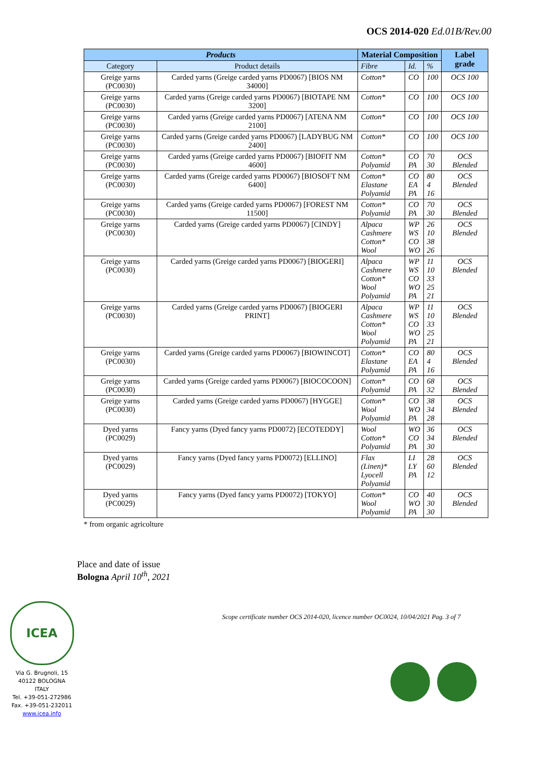OCS 2014-020 Ed.01B/Rev.00
| Products | | Material Composition | | | Label grade |
| --- | --- | --- | --- | --- | --- |
| Category | Product details | Fibre | Id. | % | |
| Greige yarns (PC0030) | Carded yarns (Greige carded yarns PD0067) [BIOS NM 34000] | Cotton* | CO | 100 | OCS 100 |
| Greige yarns (PC0030) | Carded yarns (Greige carded yarns PD0067) [BIOTAPE NM 3200] | Cotton* | CO | 100 | OCS 100 |
| Greige yarns (PC0030) | Carded yarns (Greige carded yarns PD0067) [ATENA NM 2100] | Cotton* | CO | 100 | OCS 100 |
| Greige yarns (PC0030) | Carded yarns (Greige carded yarns PD0067) [LADYBUG NM 2400] | Cotton* | CO | 100 | OCS 100 |
| Greige yarns (PC0030) | Carded yarns (Greige carded yarns PD0067) [BIOFIT NM 4600] | Cotton* Polyamid | CO PA | 70 30 | OCS Blended |
| Greige yarns (PC0030) | Carded yarns (Greige carded yarns PD0067) [BIOSOFT NM 6400] | Cotton* Elastane Polyamid | CO EA PA | 80 4 16 | OCS Blended |
| Greige yarns (PC0030) | Carded yarns (Greige carded yarns PD0067) [FOREST NM 11500] | Cotton* Polyamid | CO PA | 70 30 | OCS Blended |
| Greige yarns (PC0030) | Carded yarns (Greige carded yarns PD0067) [CINDY] | Alpaca Cashmere Cotton* Wool | WP WS CO WO | 26 10 38 26 | OCS Blended |
| Greige yarns (PC0030) | Carded yarns (Greige carded yarns PD0067) [BIOGERI] | Alpaca Cashmere Cotton* Wool Polyamid | WP WS CO WO PA | 11 10 33 25 21 | OCS Blended |
| Greige yarns (PC0030) | Carded yarns (Greige carded yarns PD0067) [BIOGERI PRINT] | Alpaca Cashmere Cotton* Wool Polyamid | WP WS CO WO PA | 11 10 33 25 21 | OCS Blended |
| Greige yarns (PC0030) | Carded yarns (Greige carded yarns PD0067) [BIOWINCOT] | Cotton* Elastane Polyamid | CO EA PA | 80 4 16 | OCS Blended |
| Greige yarns (PC0030) | Carded yarns (Greige carded yarns PD0067) [BIOCOCOON] | Cotton* Polyamid | CO PA | 68 32 | OCS Blended |
| Greige yarns (PC0030) | Carded yarns (Greige carded yarns PD0067) [HYGGE] | Cotton* Wool Polyamid | CO WO PA | 38 34 28 | OCS Blended |
| Dyed yarns (PC0029) | Fancy yarns (Dyed fancy yarns PD0072) [ECOTEDDY] | Wool Cotton* Polyamid | WO CO PA | 36 34 30 | OCS Blended |
| Dyed yarns (PC0029) | Fancy yarns (Dyed fancy yarns PD0072) [ELLINO] | Flax (Linen)* Lyocell Polyamid | LI LY PA | 28 60 12 | OCS Blended |
| Dyed yarns (PC0029) | Fancy yarns (Dyed fancy yarns PD0072) [TOKYO] | Cotton* Wool Polyamid | CO WO PA | 40 30 30 | OCS Blended |
* from organic agricolture
Place and date of issue
Bologna April 10<sup>th</sup>, 2021
Scope certificate number OCS 2014-020, licence number OC0024, 10/04/2021 Pag. 3 of 7
ICEA
Via G. Brugnoli, 15
40122 BOLOGNA
ITALY
Tel. +39-051-272986
Fax. +39-051-232011
www.icea.info